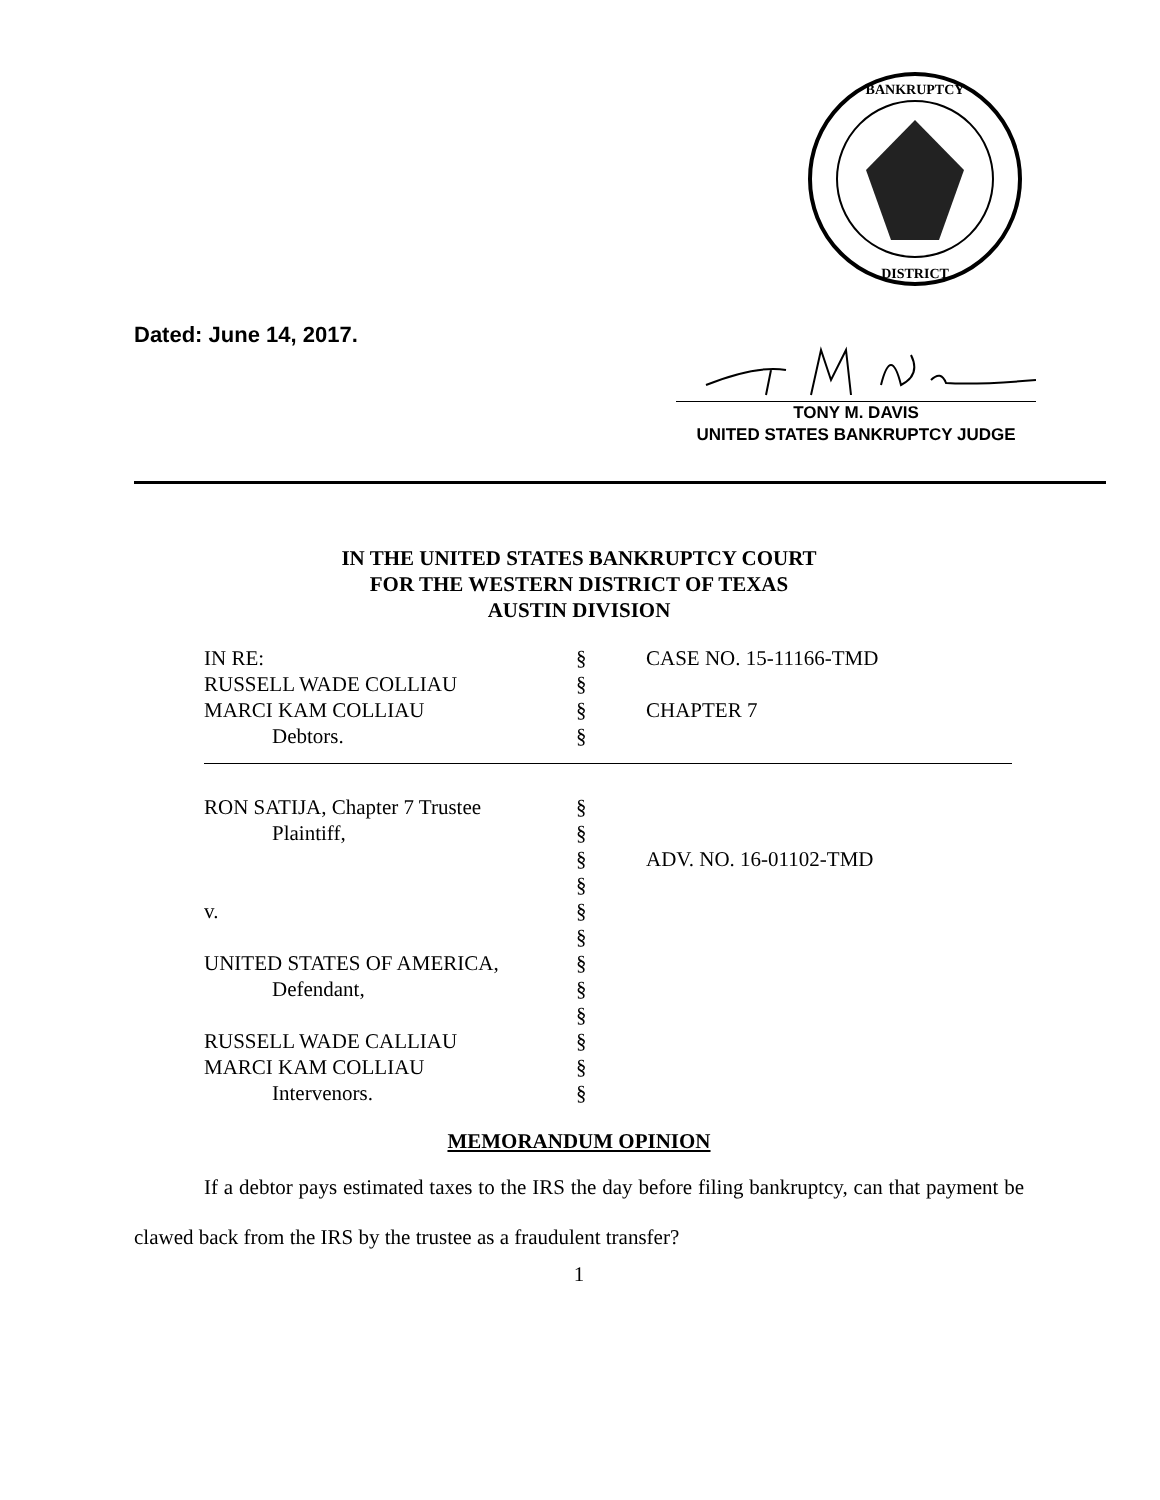BANKRUPTCY
DISTRICT
Dated: June 14, 2017.
TONY M. DAVIS
UNITED STATES BANKRUPTCY JUDGE
IN THE UNITED STATES BANKRUPTCY COURT
FOR THE WESTERN DISTRICT OF TEXAS
AUSTIN DIVISION
| IN RE: | § | CASE NO. 15-11166-TMD |
| RUSSELL WADE COLLIAU | § | |
| MARCI KAM COLLIAU | § | CHAPTER 7 |
| Debtors. | § | |
| RON SATIJA, Chapter 7 Trustee | § | |
| Plaintiff, | § | |
| | § | ADV. NO. 16-01102-TMD |
| | § | |
| v. | § | |
| | § | |
| UNITED STATES OF AMERICA, | § | |
| Defendant, | § | |
| | § | |
| RUSSELL WADE CALLIAU | § | |
| MARCI KAM COLLIAU | § | |
| Intervenors. | § | |
MEMORANDUM OPINION
If a debtor pays estimated taxes to the IRS the day before filing bankruptcy, can that payment be clawed back from the IRS by the trustee as a fraudulent transfer?
1